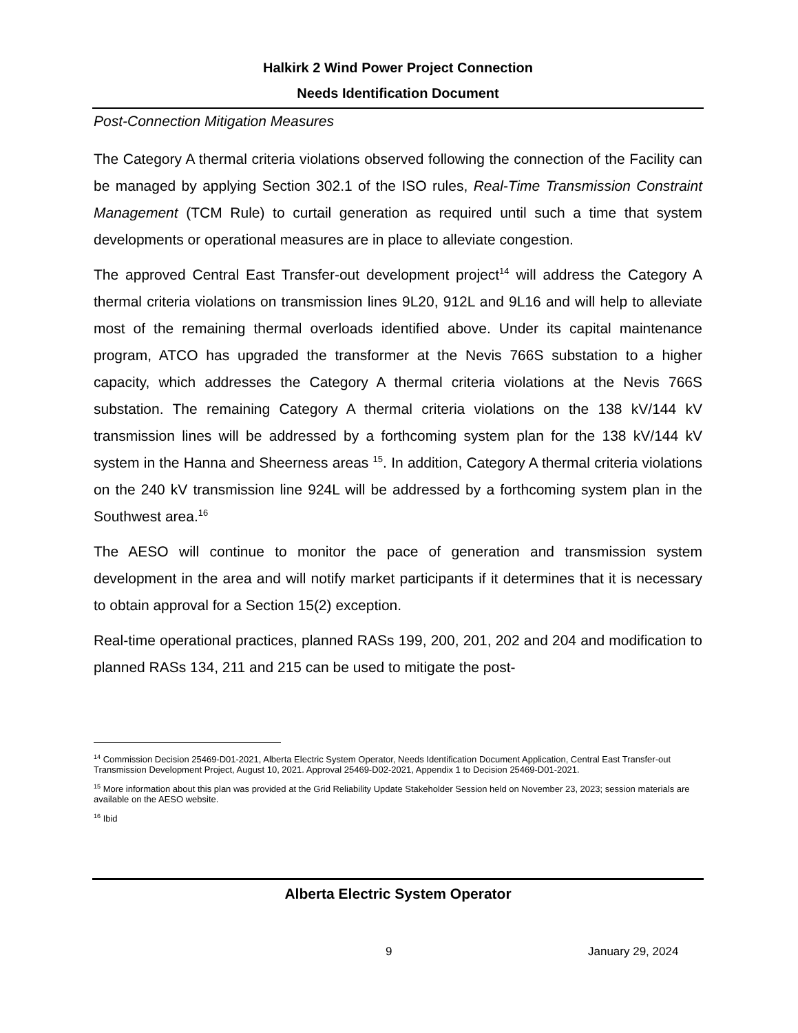Halkirk 2 Wind Power Project Connection
Needs Identification Document
Post-Connection Mitigation Measures
The Category A thermal criteria violations observed following the connection of the Facility can be managed by applying Section 302.1 of the ISO rules, Real-Time Transmission Constraint Management (TCM Rule) to curtail generation as required until such a time that system developments or operational measures are in place to alleviate congestion.
The approved Central East Transfer-out development project<sup>14</sup> will address the Category A thermal criteria violations on transmission lines 9L20, 912L and 9L16 and will help to alleviate most of the remaining thermal overloads identified above. Under its capital maintenance program, ATCO has upgraded the transformer at the Nevis 766S substation to a higher capacity, which addresses the Category A thermal criteria violations at the Nevis 766S substation. The remaining Category A thermal criteria violations on the 138 kV/144 kV transmission lines will be addressed by a forthcoming system plan for the 138 kV/144 kV system in the Hanna and Sheerness areas <sup>15</sup>. In addition, Category A thermal criteria violations on the 240 kV transmission line 924L will be addressed by a forthcoming system plan in the Southwest area.<sup>16</sup>
The AESO will continue to monitor the pace of generation and transmission system development in the area and will notify market participants if it determines that it is necessary to obtain approval for a Section 15(2) exception.
Real-time operational practices, planned RASs 199, 200, 201, 202 and 204 and modification to planned RASs 134, 211 and 215 can be used to mitigate the post-
<sup>14</sup> Commission Decision 25469-D01-2021, Alberta Electric System Operator, Needs Identification Document Application, Central East Transfer-out Transmission Development Project, August 10, 2021. Approval 25469-D02-2021, Appendix 1 to Decision 25469-D01-2021.
<sup>15</sup> More information about this plan was provided at the Grid Reliability Update Stakeholder Session held on November 23, 2023; session materials are available on the AESO website.
<sup>16</sup> Ibid
Alberta Electric System Operator
9 January 29, 2024